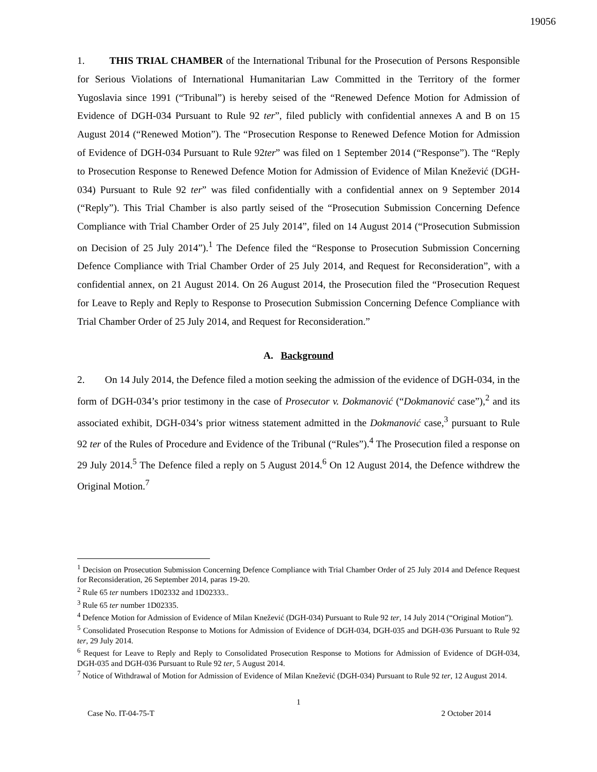19056
1. THIS TRIAL CHAMBER of the International Tribunal for the Prosecution of Persons Responsible for Serious Violations of International Humanitarian Law Committed in the Territory of the former Yugoslavia since 1991 (“Tribunal”) is hereby seised of the “Renewed Defence Motion for Admission of Evidence of DGH-034 Pursuant to Rule 92 ter”, filed publicly with confidential annexes A and B on 15 August 2014 (“Renewed Motion”). The “Prosecution Response to Renewed Defence Motion for Admission of Evidence of DGH-034 Pursuant to Rule 92ter” was filed on 1 September 2014 (“Response”). The “Reply to Prosecution Response to Renewed Defence Motion for Admission of Evidence of Milan Knežević (DGH-034) Pursuant to Rule 92 ter” was filed confidentially with a confidential annex on 9 September 2014 (“Reply”). This Trial Chamber is also partly seised of the “Prosecution Submission Concerning Defence Compliance with Trial Chamber Order of 25 July 2014”, filed on 14 August 2014 (“Prosecution Submission on Decision of 25 July 2014”).<sup>1</sup> The Defence filed the “Response to Prosecution Submission Concerning Defence Compliance with Trial Chamber Order of 25 July 2014, and Request for Reconsideration”, with a confidential annex, on 21 August 2014. On 26 August 2014, the Prosecution filed the “Prosecution Request for Leave to Reply and Reply to Response to Prosecution Submission Concerning Defence Compliance with Trial Chamber Order of 25 July 2014, and Request for Reconsideration.”
A. Background
2. On 14 July 2014, the Defence filed a motion seeking the admission of the evidence of DGH-034, in the form of DGH-034’s prior testimony in the case of Prosecutor v. Dokmanović (“Dokmanović case”),<sup>2</sup> and its associated exhibit, DGH-034’s prior witness statement admitted in the Dokmanović case,<sup>3</sup> pursuant to Rule 92 ter of the Rules of Procedure and Evidence of the Tribunal (“Rules”).<sup>4</sup> The Prosecution filed a response on 29 July 2014.<sup>5</sup> The Defence filed a reply on 5 August 2014.<sup>6</sup> On 12 August 2014, the Defence withdrew the Original Motion.<sup>7</sup>
<sup>1</sup> Decision on Prosecution Submission Concerning Defence Compliance with Trial Chamber Order of 25 July 2014 and Defence Request for Reconsideration, 26 September 2014, paras 19-20.
<sup>2</sup> Rule 65 ter numbers 1D02332 and 1D02333..
<sup>3</sup> Rule 65 ter number 1D02335.
<sup>4</sup> Defence Motion for Admission of Evidence of Milan Knežević (DGH-034) Pursuant to Rule 92 ter, 14 July 2014 (“Original Motion”).
<sup>5</sup> Consolidated Prosecution Response to Motions for Admission of Evidence of DGH-034, DGH-035 and DGH-036 Pursuant to Rule 92 ter, 29 July 2014.
<sup>6</sup> Request for Leave to Reply and Reply to Consolidated Prosecution Response to Motions for Admission of Evidence of DGH-034, DGH-035 and DGH-036 Pursuant to Rule 92 ter, 5 August 2014.
<sup>7</sup> Notice of Withdrawal of Motion for Admission of Evidence of Milan Knežević (DGH-034) Pursuant to Rule 92 ter, 12 August 2014.
1
Case No. IT-04-75-T 2 October 2014